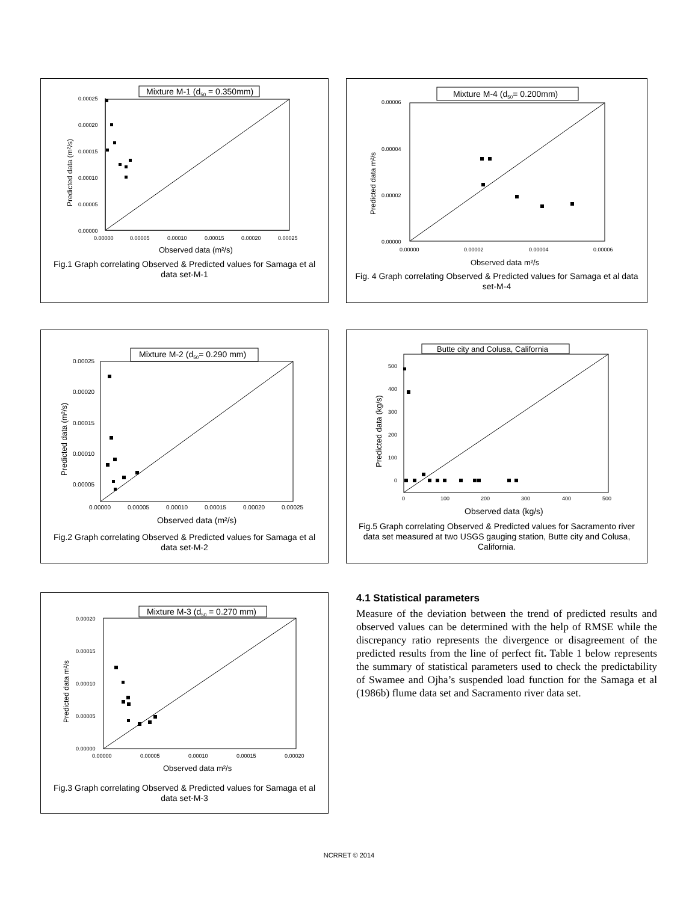Mixture M-1 (d50 = 0.350mm)
0.00025
0.00020
0.00015
0.00010
0.00005
0.00000
0.00000
0.00005
0.00010
0.00015
0.00020
0.00025
Observed data (m²/s)
Predicted data (m²/s)
Fig.1 Graph correlating Observed & Predicted values for Samaga et al data set-M-1
Mixture M-4 (d50= 0.200mm)
0.00006
0.00004
0.00002
0.00000
0.00000
0.00002
0.00004
0.00006
Observed data m²/s
Predicted data m²/s
Fig. 4 Graph correlating Observed & Predicted values for Samaga et al data set-M-4
Mixture M-2 (d50= 0.290 mm)
0.00025
0.00020
0.00015
0.00010
0.00005
0.00000
0.00005
0.00010
0.00015
0.00020
0.00025
Observed data (m²/s)
Predicted data (m²/s)
Fig.2 Graph correlating Observed & Predicted values for Samaga et al data set-M-2
Butte city and Colusa, California
500
400
300
200
100
0
0
100
200
300
400
500
Observed data (kg/s)
Predicted data (kg/s)
Fig.5 Graph correlating Observed & Predicted values for Sacramento river data set measured at two USGS gauging station, Butte city and Colusa, California.
Mixture M-3 (d50 = 0.270 mm)
0.00020
0.00015
0.00010
0.00005
0.00000
0.00000
0.00005
0.00010
0.00015
0.00020
Observed data m²/s
Predicted data m²/s
Fig.3 Graph correlating Observed & Predicted values for Samaga et al data set-M-3
4.1 Statistical parameters
Measure of the deviation between the trend of predicted results and observed values can be determined with the help of RMSE while the discrepancy ratio represents the divergence or disagreement of the predicted results from the line of perfect fit. Table 1 below represents the summary of statistical parameters used to check the predictability of Swamee and Ojha’s suspended load function for the Samaga et al (1986b) flume data set and Sacramento river data set.
NCRRET © 2014